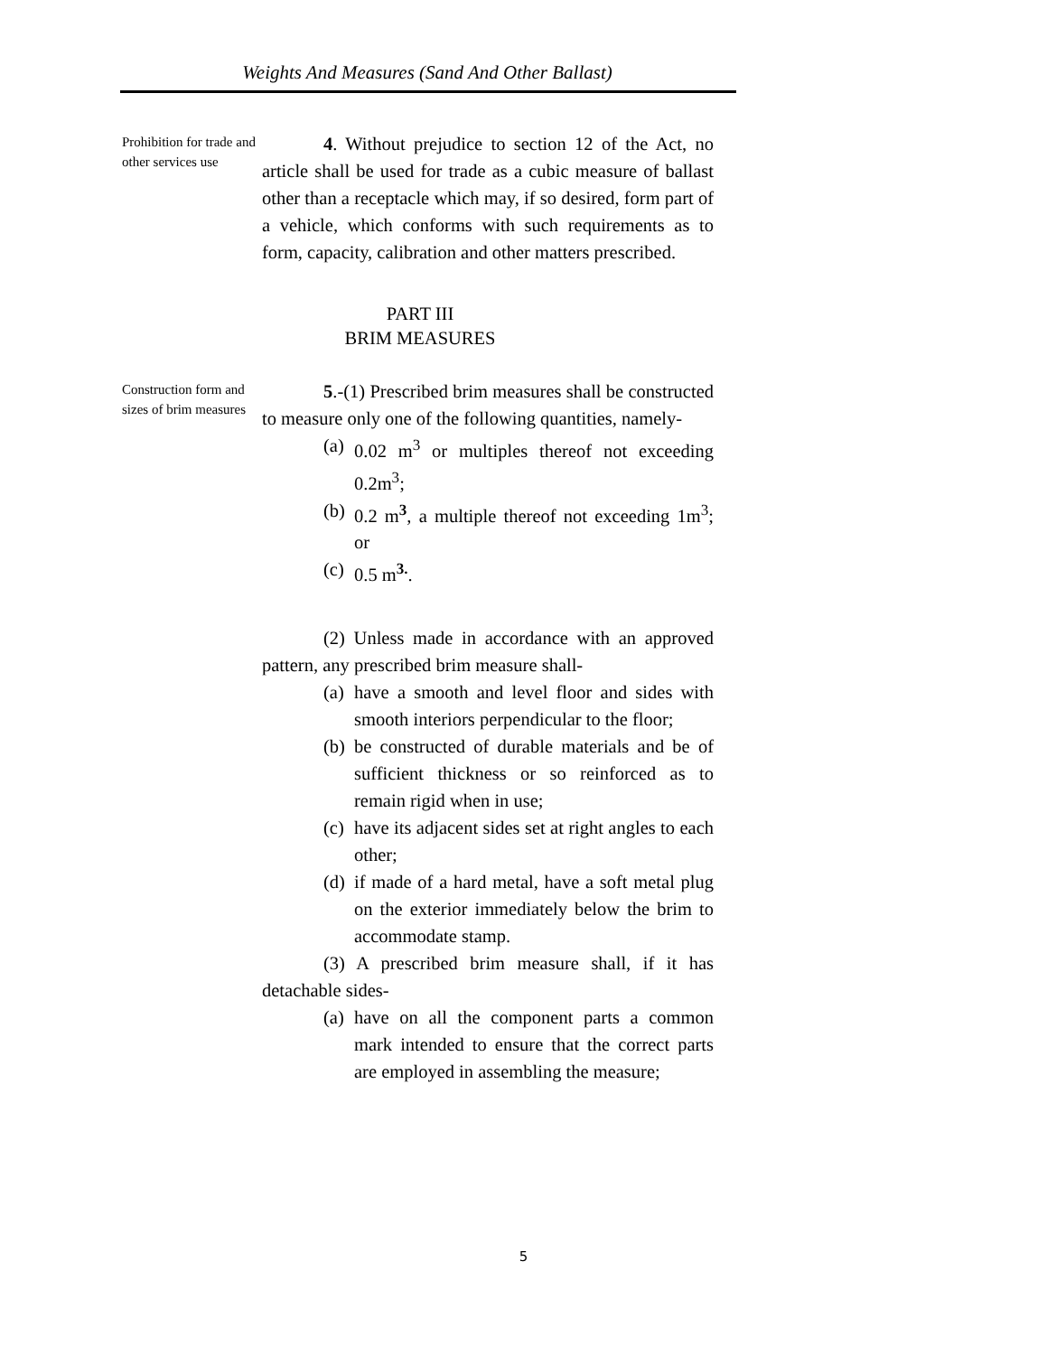Weights And Measures (Sand And Other Ballast)
Prohibition for trade and other services use
4. Without prejudice to section 12 of the Act, no article shall be used for trade as a cubic measure of ballast other than a receptacle which may, if so desired, form part of a vehicle, which conforms with such requirements as to form, capacity, calibration and other matters prescribed.
PART III
BRIM MEASURES
Construction form and sizes of brim measures
5.-(1) Prescribed brim measures shall be constructed to measure only one of the following quantities, namely-
(a) 0.02 m<sup>3</sup> or multiples thereof not exceeding 0.2m<sup>3</sup>;
(b) 0.2 m<sup>3</sup>, a multiple thereof not exceeding 1m<sup>3</sup>; or
(c) 0.5 m<sup>3.</sup>.
(2) Unless made in accordance with an approved pattern, any prescribed brim measure shall-
(a) have a smooth and level floor and sides with smooth interiors perpendicular to the floor;
(b) be constructed of durable materials and be of sufficient thickness or so reinforced as to remain rigid when in use;
(c) have its adjacent sides set at right angles to each other;
(d) if made of a hard metal, have a soft metal plug on the exterior immediately below the brim to accommodate stamp.
(3) A prescribed brim measure shall, if it has detachable sides-
(a) have on all the component parts a common mark intended to ensure that the correct parts are employed in assembling the measure;
5